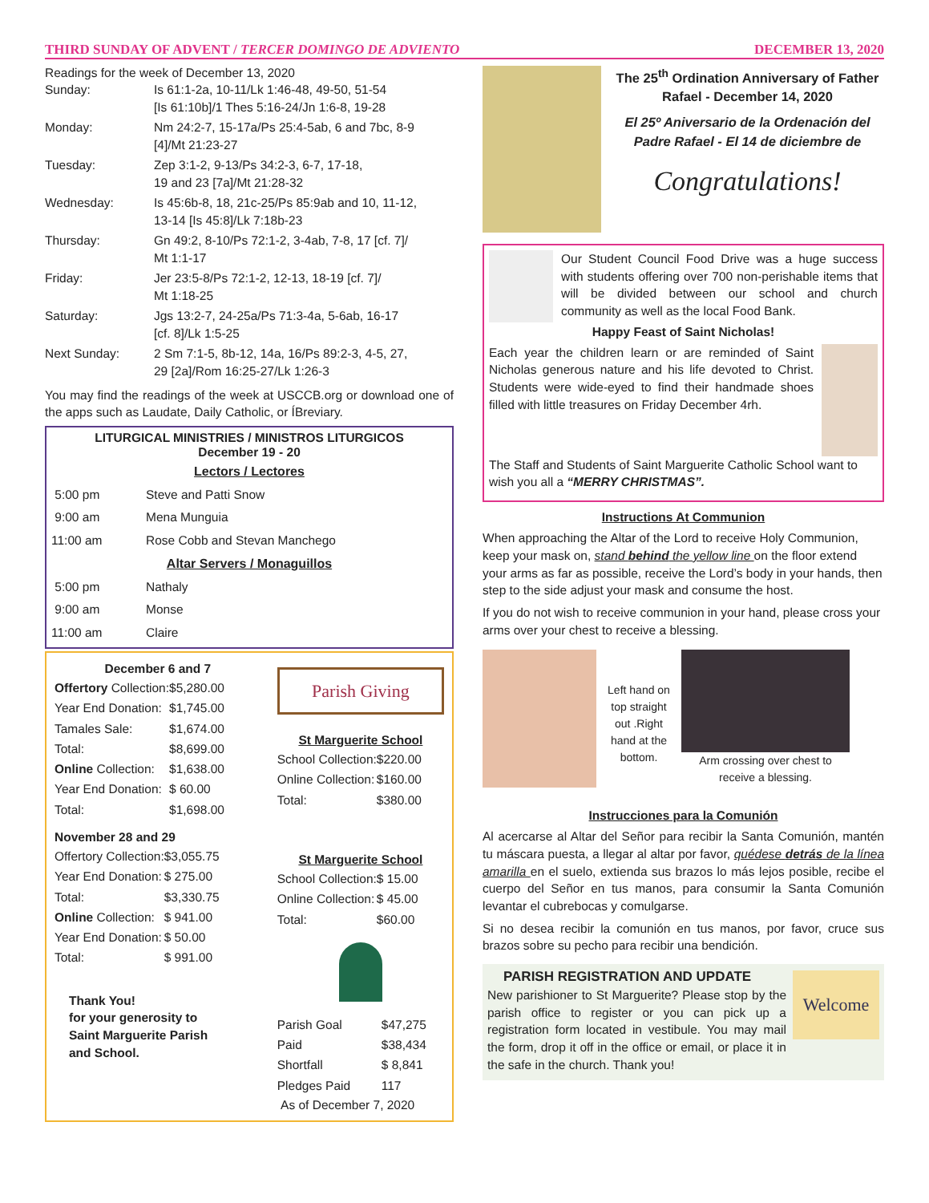THIRD SUNDAY OF ADVENT / TERCER DOMINGO DE ADVIENTO DECEMBER 13, 2020
Readings for the week of December 13, 2020
| Sunday: | Is 61:1-2a, 10-11/Lk 1:46-48, 49-50, 51-54 [Is 61:10b]/1 Thes 5:16-24/Jn 1:6-8, 19-28 |
| Monday: | Nm 24:2-7, 15-17a/Ps 25:4-5ab, 6 and 7bc, 8-9 [4]/Mt 21:23-27 |
| Tuesday: | Zep 3:1-2, 9-13/Ps 34:2-3, 6-7, 17-18, 19 and 23 [7a]/Mt 21:28-32 |
| Wednesday: | Is 45:6b-8, 18, 21c-25/Ps 85:9ab and 10, 11-12, 13-14 [Is 45:8]/Lk 7:18b-23 |
| Thursday: | Gn 49:2, 8-10/Ps 72:1-2, 3-4ab, 7-8, 17 [cf. 7]/ Mt 1:1-17 |
| Friday: | Jer 23:5-8/Ps 72:1-2, 12-13, 18-19 [cf. 7]/ Mt 1:18-25 |
| Saturday: | Jgs 13:2-7, 24-25a/Ps 71:3-4a, 5-6ab, 16-17 [cf. 8]/Lk 1:5-25 |
| Next Sunday: | 2 Sm 7:1-5, 8b-12, 14a, 16/Ps 89:2-3, 4-5, 27, 29 [2a]/Rom 16:25-27/Lk 1:26-3 |
You may find the readings of the week at USCCB.org or download one of the apps such as Laudate, Daily Catholic, or ÍBreviary.
LITURGICAL MINISTRIES / MINISTROS LITURGICOS
December 19 - 20
Lectors / Lectores
| 5:00 pm | Steve and Patti Snow |
| 9:00 am | Mena Munguia |
| 11:00 am | Rose Cobb and Stevan Manchego |
Altar Servers / Monaguillos
| 5:00 pm | Nathaly |
| 9:00 am | Monse |
| 11:00 am | Claire |
December 6 and 7
| Offertory Collection: | $5,280.00 |
| Year End Donation: | $1,745.00 |
| Tamales Sale: | $1,674.00 |
| Total: | $8,699.00 |
| Online Collection: | $1,638.00 |
| Year End Donation: | $ 60.00 |
| Total: | $1,698.00 |
November 28 and 29
| Offertory Collection: | $3,055.75 |
| Year End Donation: | $ 275.00 |
| Total: | $3,330.75 |
| Online Collection: | $ 941.00 |
| Year End Donation: | $ 50.00 |
| Total: | $ 991.00 |
Thank You!
for your generosity to
Saint Marguerite Parish
and School.
Parish Giving
St Marguerite School
| School Collection: | $220.00 |
| Online Collection: | $160.00 |
| Total: | $380.00 |
St Marguerite School
| School Collection: | $ 15.00 |
| Online Collection: | $ 45.00 |
| Total: | $60.00 |
| Parish Goal | $47,275 |
| Paid | $38,434 |
| Shortfall | $ 8,841 |
| Pledges Paid | 117 |
As of December 7, 2020
The 25<sup>th</sup> Ordination Anniversary of Father Rafael - December 14, 2020
El 25º Aniversario de la Ordenación del Padre Rafael - El 14 de diciembre de
Congratulations!
Our Student Council Food Drive was a huge success with students offering over 700 non-perishable items that will be divided between our school and church community as well as the local Food Bank.
Happy Feast of Saint Nicholas!
Each year the children learn or are reminded of Saint Nicholas generous nature and his life devoted to Christ. Students were wide-eyed to find their handmade shoes filled with little treasures on Friday December 4rh.
The Staff and Students of Saint Marguerite Catholic School want to wish you all a “MERRY CHRISTMAS”.
Instructions At Communion
When approaching the Altar of the Lord to receive Holy Communion, keep your mask on, stand behind the yellow line on the floor extend your arms as far as possible, receive the Lord’s body in your hands, then step to the side adjust your mask and consume the host.
If you do not wish to receive communion in your hand, please cross your arms over your chest to receive a blessing.
Left hand on top straight out .Right hand at the bottom.
Arm crossing over chest to receive a blessing.
Instrucciones para la Comunión
Al acercarse al Altar del Señor para recibir la Santa Comunión, mantén tu máscara puesta, a llegar al altar por favor, quédese detrás de la línea amarilla en el suelo, extienda sus brazos lo más lejos posible, recibe el cuerpo del Señor en tus manos, para consumir la Santa Comunión levantar el cubrebocas y comulgarse.
Si no desea recibir la comunión en tus manos, por favor, cruce sus brazos sobre su pecho para recibir una bendición.
PARISH REGISTRATION AND UPDATE
Welcome New parishioner to St Marguerite? Please stop by the parish office to register or you can pick up a registration form located in vestibule. You may mail the form, drop it off in the office or email, or place it in the safe in the church. Thank you!